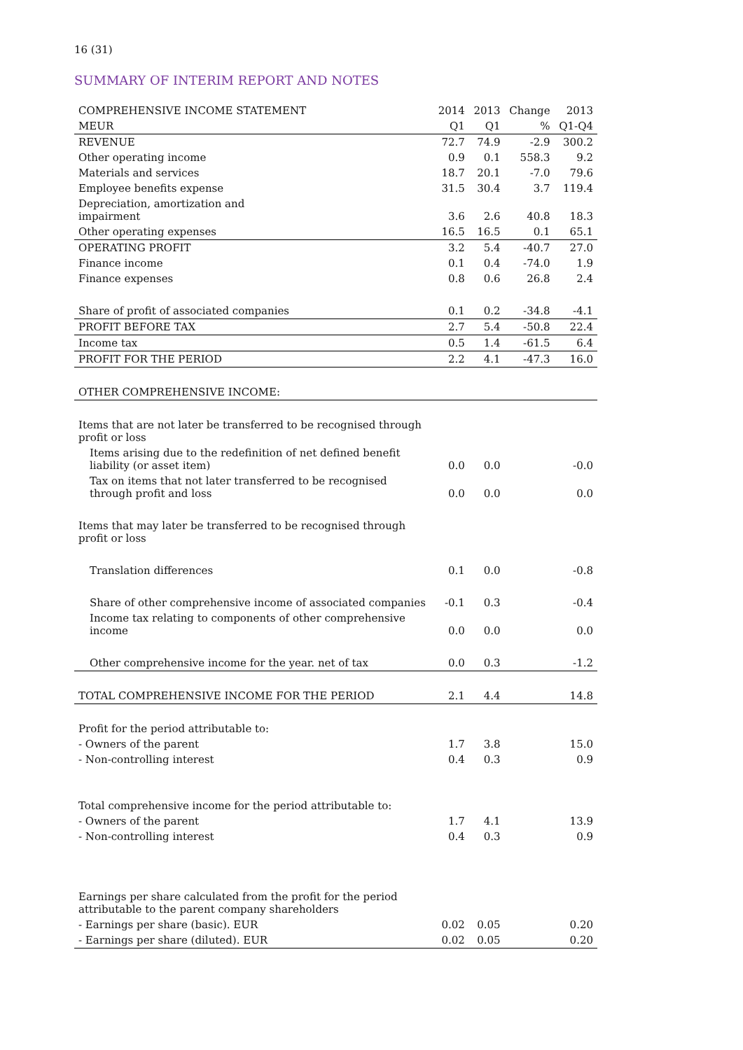16 (31)
SUMMARY OF INTERIM REPORT AND NOTES
| COMPREHENSIVE INCOME STATEMENT | 2014 | 2013 | Change | 2013 |
| --- | --- | --- | --- | --- |
| MEUR | Q1 | Q1 | % | Q1-Q4 |
| REVENUE | 72.7 | 74.9 | -2.9 | 300.2 |
| Other operating income | 0.9 | 0.1 | 558.3 | 9.2 |
| Materials and services | 18.7 | 20.1 | -7.0 | 79.6 |
| Employee benefits expense | 31.5 | 30.4 | 3.7 | 119.4 |
| Depreciation, amortization and impairment | 3.6 | 2.6 | 40.8 | 18.3 |
| Other operating expenses | 16.5 | 16.5 | 0.1 | 65.1 |
| OPERATING PROFIT | 3.2 | 5.4 | -40.7 | 27.0 |
| Finance income | 0.1 | 0.4 | -74.0 | 1.9 |
| Finance expenses | 0.8 | 0.6 | 26.8 | 2.4 |
| Share of profit of associated companies | 0.1 | 0.2 | -34.8 | -4.1 |
| PROFIT BEFORE TAX | 2.7 | 5.4 | -50.8 | 22.4 |
| Income tax | 0.5 | 1.4 | -61.5 | 6.4 |
| PROFIT FOR THE PERIOD | 2.2 | 4.1 | -47.3 | 16.0 |
| OTHER COMPREHENSIVE INCOME: | | | | |
| Items that are not later be transferred to be recognised through profit or loss | | | | |
| Items arising due to the redefinition of net defined benefit liability (or asset item) | 0.0 | 0.0 | | -0.0 |
| Tax on items that not later transferred to be recognised through profit and loss | 0.0 | 0.0 | | 0.0 |
| Items that may later be transferred to be recognised through profit or loss | | | | |
| Translation differences | 0.1 | 0.0 | | -0.8 |
| Share of other comprehensive income of associated companies | -0.1 | 0.3 | | -0.4 |
| Income tax relating to components of other comprehensive income | 0.0 | 0.0 | | 0.0 |
| Other comprehensive income for the year. net of tax | 0.0 | 0.3 | | -1.2 |
| TOTAL COMPREHENSIVE INCOME FOR THE PERIOD | 2.1 | 4.4 | | 14.8 |
| Profit for the period attributable to: | | | | |
| - Owners of the parent | 1.7 | 3.8 | | 15.0 |
| - Non-controlling interest | 0.4 | 0.3 | | 0.9 |
| Total comprehensive income for the period attributable to: | | | | |
| - Owners of the parent | 1.7 | 4.1 | | 13.9 |
| - Non-controlling interest | 0.4 | 0.3 | | 0.9 |
| Earnings per share calculated from the profit for the period attributable to the parent company shareholders | | | | |
| - Earnings per share (basic). EUR | 0.02 | 0.05 | | 0.20 |
| - Earnings per share (diluted). EUR | 0.02 | 0.05 | | 0.20 |